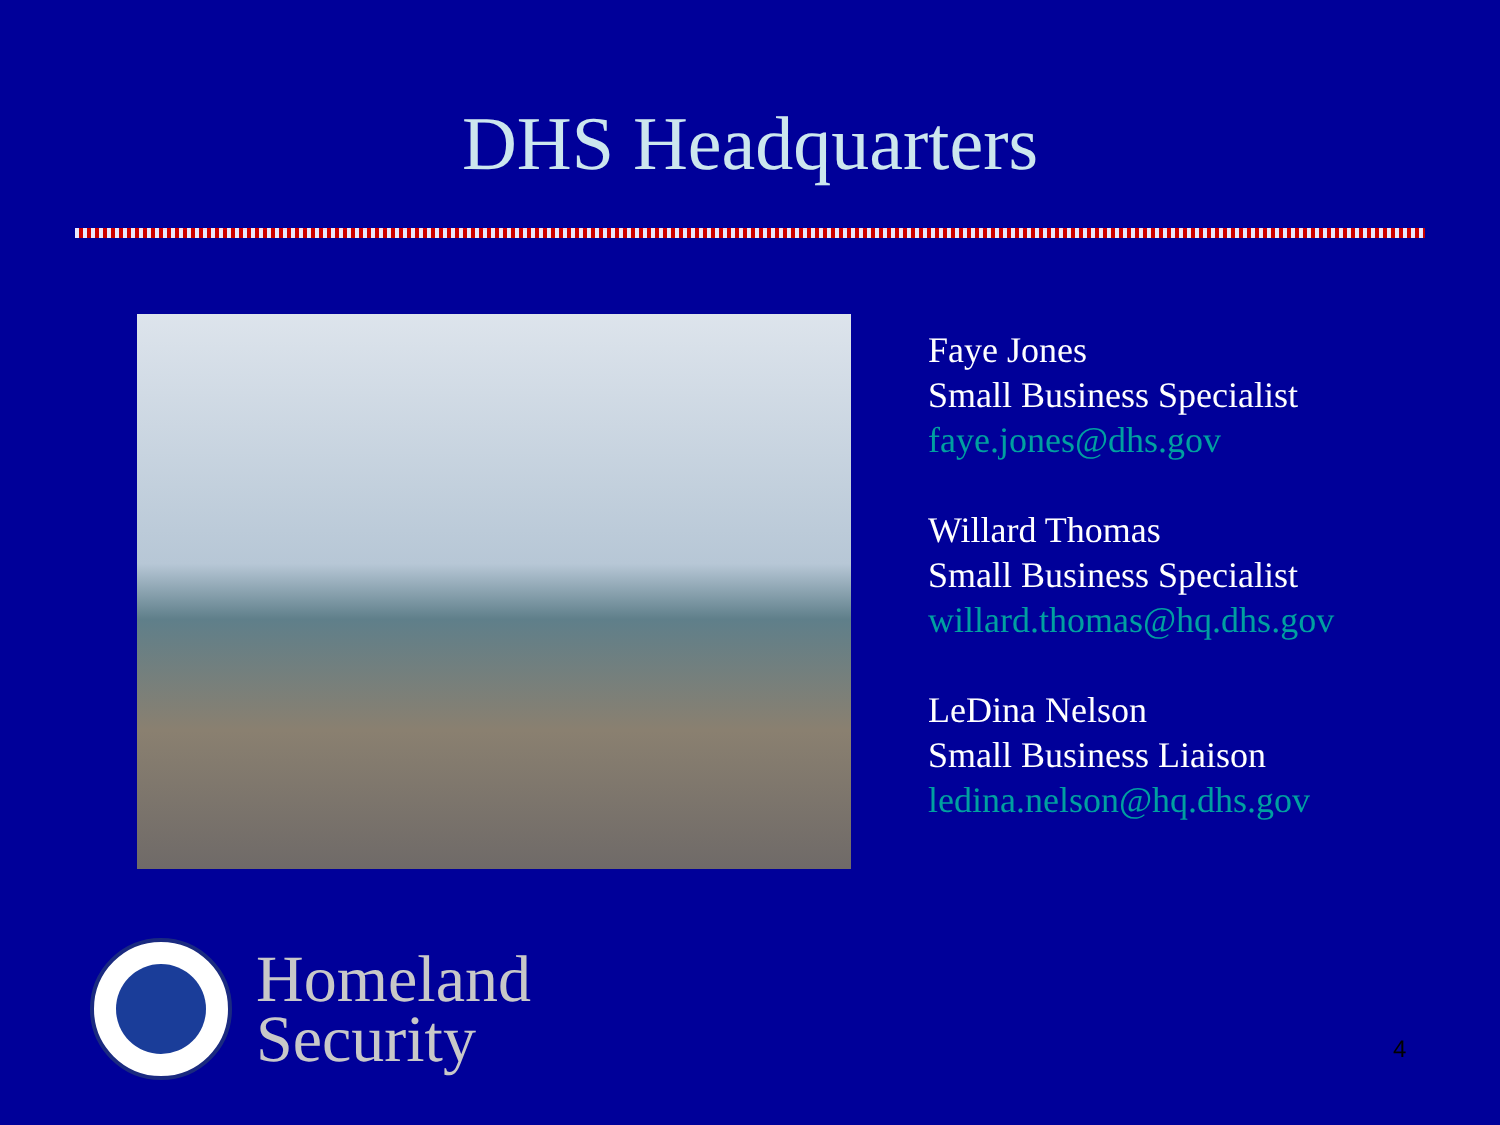DHS Headquarters
Faye Jones
Small Business Specialist
faye.jones@dhs.gov
Willard Thomas
Small Business Specialist
willard.thomas@hq.dhs.gov
LeDina Nelson
Small Business Liaison
ledina.nelson@hq.dhs.gov
Homeland
Security
4